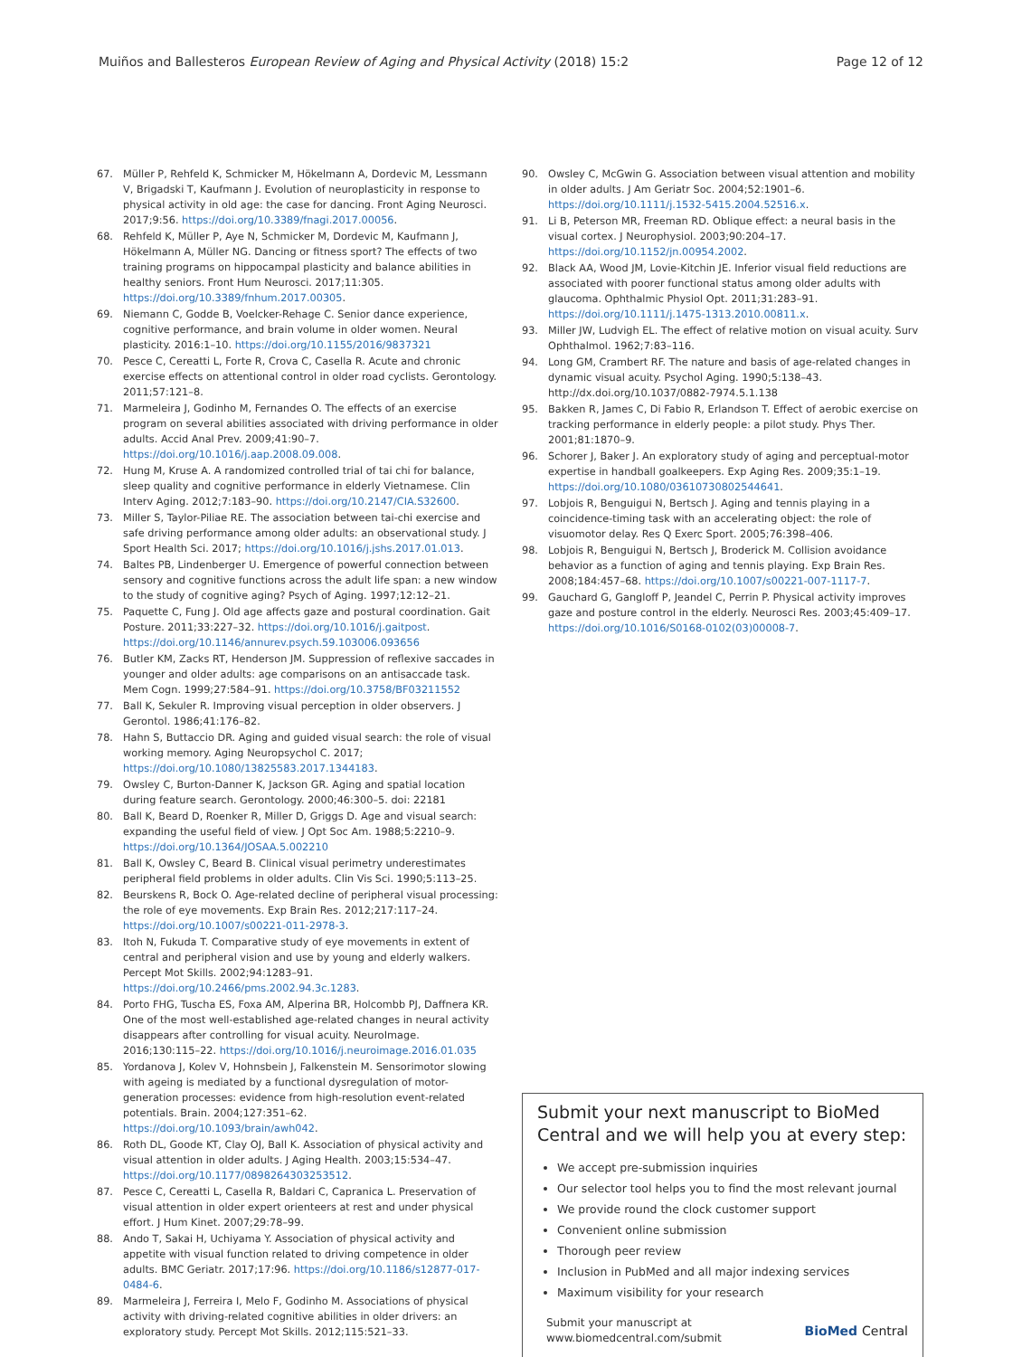Muiños and Ballesteros European Review of Aging and Physical Activity (2018) 15:2 Page 12 of 12
67. Müller P, Rehfeld K, Schmicker M, Hökelmann A, Dordevic M, Lessmann V, Brigadski T, Kaufmann J. Evolution of neuroplasticity in response to physical activity in old age: the case for dancing. Front Aging Neurosci. 2017;9:56. https://doi.org/10.3389/fnagi.2017.00056.
68. Rehfeld K, Müller P, Aye N, Schmicker M, Dordevic M, Kaufmann J, Hökelmann A, Müller NG. Dancing or fitness sport? The effects of two training programs on hippocampal plasticity and balance abilities in healthy seniors. Front Hum Neurosci. 2017;11:305. https://doi.org/10.3389/fnhum.2017.00305.
69. Niemann C, Godde B, Voelcker-Rehage C. Senior dance experience, cognitive performance, and brain volume in older women. Neural plasticity. 2016:1–10. https://doi.org/10.1155/2016/9837321
70. Pesce C, Cereatti L, Forte R, Crova C, Casella R. Acute and chronic exercise effects on attentional control in older road cyclists. Gerontology. 2011;57:121–8.
71. Marmeleira J, Godinho M, Fernandes O. The effects of an exercise program on several abilities associated with driving performance in older adults. Accid Anal Prev. 2009;41:90–7. https://doi.org/10.1016/j.aap.2008.09.008.
72. Hung M, Kruse A. A randomized controlled trial of tai chi for balance, sleep quality and cognitive performance in elderly Vietnamese. Clin Interv Aging. 2012;7:183–90. https://doi.org/10.2147/CIA.S32600.
73. Miller S, Taylor-Piliae RE. The association between tai-chi exercise and safe driving performance among older adults: an observational study. J Sport Health Sci. 2017; https://doi.org/10.1016/j.jshs.2017.01.013.
74. Baltes PB, Lindenberger U. Emergence of powerful connection between sensory and cognitive functions across the adult life span: a new window to the study of cognitive aging? Psych of Aging. 1997;12:12–21.
75. Paquette C, Fung J. Old age affects gaze and postural coordination. Gait Posture. 2011;33:227–32. https://doi.org/10.1016/j.gaitpost. https://doi.org/10.1146/annurev.psych.59.103006.093656
76. Butler KM, Zacks RT, Henderson JM. Suppression of reflexive saccades in younger and older adults: age comparisons on an antisaccade task. Mem Cogn. 1999;27:584–91. https://doi.org/10.3758/BF03211552
77. Ball K, Sekuler R. Improving visual perception in older observers. J Gerontol. 1986;41:176–82.
78. Hahn S, Buttaccio DR. Aging and guided visual search: the role of visual working memory. Aging Neuropsychol C. 2017; https://doi.org/10.1080/13825583.2017.1344183.
79. Owsley C, Burton-Danner K, Jackson GR. Aging and spatial location during feature search. Gerontology. 2000;46:300–5. doi: 22181
80. Ball K, Beard D, Roenker R, Miller D, Griggs D. Age and visual search: expanding the useful field of view. J Opt Soc Am. 1988;5:2210–9. https://doi.org/10.1364/JOSAA.5.002210
81. Ball K, Owsley C, Beard B. Clinical visual perimetry underestimates peripheral field problems in older adults. Clin Vis Sci. 1990;5:113–25.
82. Beurskens R, Bock O. Age-related decline of peripheral visual processing: the role of eye movements. Exp Brain Res. 2012;217:117–24. https://doi.org/10.1007/s00221-011-2978-3.
83. Itoh N, Fukuda T. Comparative study of eye movements in extent of central and peripheral vision and use by young and elderly walkers. Percept Mot Skills. 2002;94:1283–91. https://doi.org/10.2466/pms.2002.94.3c.1283.
84. Porto FHG, Tuscha ES, Foxa AM, Alperina BR, Holcombb PJ, Daffnera KR. One of the most well-established age-related changes in neural activity disappears after controlling for visual acuity. NeuroImage. 2016;130:115–22. https://doi.org/10.1016/j.neuroimage.2016.01.035
85. Yordanova J, Kolev V, Hohnsbein J, Falkenstein M. Sensorimotor slowing with ageing is mediated by a functional dysregulation of motor-generation processes: evidence from high-resolution event-related potentials. Brain. 2004;127:351–62. https://doi.org/10.1093/brain/awh042.
86. Roth DL, Goode KT, Clay OJ, Ball K. Association of physical activity and visual attention in older adults. J Aging Health. 2003;15:534–47. https://doi.org/10.1177/0898264303253512.
87. Pesce C, Cereatti L, Casella R, Baldari C, Capranica L. Preservation of visual attention in older expert orienteers at rest and under physical effort. J Hum Kinet. 2007;29:78–99.
88. Ando T, Sakai H, Uchiyama Y. Association of physical activity and appetite with visual function related to driving competence in older adults. BMC Geriatr. 2017;17:96. https://doi.org/10.1186/s12877-017-0484-6.
89. Marmeleira J, Ferreira I, Melo F, Godinho M. Associations of physical activity with driving-related cognitive abilities in older drivers: an exploratory study. Percept Mot Skills. 2012;115:521–33.
90. Owsley C, McGwin G. Association between visual attention and mobility in older adults. J Am Geriatr Soc. 2004;52:1901–6. https://doi.org/10.1111/j.1532-5415.2004.52516.x.
91. Li B, Peterson MR, Freeman RD. Oblique effect: a neural basis in the visual cortex. J Neurophysiol. 2003;90:204–17. https://doi.org/10.1152/jn.00954.2002.
92. Black AA, Wood JM, Lovie-Kitchin JE. Inferior visual field reductions are associated with poorer functional status among older adults with glaucoma. Ophthalmic Physiol Opt. 2011;31:283–91. https://doi.org/10.1111/j.1475-1313.2010.00811.x.
93. Miller JW, Ludvigh EL. The effect of relative motion on visual acuity. Surv Ophthalmol. 1962;7:83–116.
94. Long GM, Crambert RF. The nature and basis of age-related changes in dynamic visual acuity. Psychol Aging. 1990;5:138–43. http://dx.doi.org/10.1037/0882-7974.5.1.138
95. Bakken R, James C, Di Fabio R, Erlandson T. Effect of aerobic exercise on tracking performance in elderly people: a pilot study. Phys Ther. 2001;81:1870–9.
96. Schorer J, Baker J. An exploratory study of aging and perceptual-motor expertise in handball goalkeepers. Exp Aging Res. 2009;35:1–19. https://doi.org/10.1080/03610730802544641.
97. Lobjois R, Benguigui N, Bertsch J. Aging and tennis playing in a coincidence-timing task with an accelerating object: the role of visuomotor delay. Res Q Exerc Sport. 2005;76:398–406.
98. Lobjois R, Benguigui N, Bertsch J, Broderick M. Collision avoidance behavior as a function of aging and tennis playing. Exp Brain Res. 2008;184:457–68. https://doi.org/10.1007/s00221-007-1117-7.
99. Gauchard G, Gangloff P, Jeandel C, Perrin P. Physical activity improves gaze and posture control in the elderly. Neurosci Res. 2003;45:409–17. https://doi.org/10.1016/S0168-0102(03)00008-7.
Submit your next manuscript to BioMed Central and we will help you at every step:
We accept pre-submission inquiries
Our selector tool helps you to find the most relevant journal
We provide round the clock customer support
Convenient online submission
Thorough peer review
Inclusion in PubMed and all major indexing services
Maximum visibility for your research
Submit your manuscript at
www.biomedcentral.com/submit BioMed Central